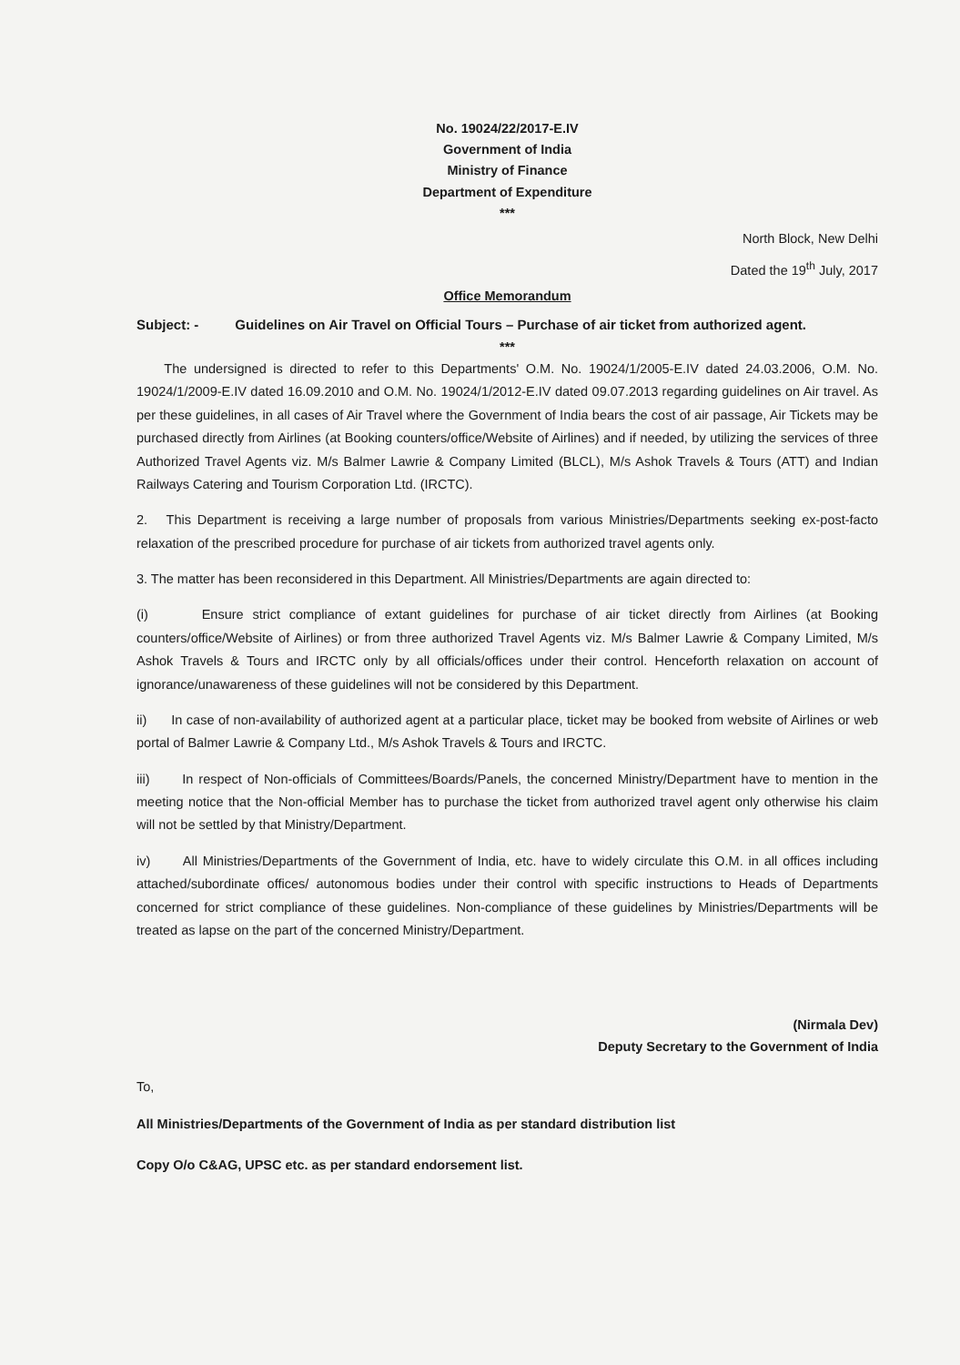No. 19024/22/2017-E.IV
Government of India
Ministry of Finance
Department of Expenditure
***
North Block, New Delhi
Dated the 19<sup>th</sup> July, 2017
Office Memorandum
Subject: - Guidelines on Air Travel on Official Tours – Purchase of air ticket from authorized agent.
***
The undersigned is directed to refer to this Departments' O.M. No. 19024/1/2005-E.IV dated 24.03.2006, O.M. No. 19024/1/2009-E.IV dated 16.09.2010 and O.M. No. 19024/1/2012-E.IV dated 09.07.2013 regarding guidelines on Air travel. As per these guidelines, in all cases of Air Travel where the Government of India bears the cost of air passage, Air Tickets may be purchased directly from Airlines (at Booking counters/office/Website of Airlines) and if needed, by utilizing the services of three Authorized Travel Agents viz. M/s Balmer Lawrie & Company Limited (BLCL), M/s Ashok Travels & Tours (ATT) and Indian Railways Catering and Tourism Corporation Ltd. (IRCTC).
2. This Department is receiving a large number of proposals from various Ministries/Departments seeking ex-post-facto relaxation of the prescribed procedure for purchase of air tickets from authorized travel agents only.
3. The matter has been reconsidered in this Department. All Ministries/Departments are again directed to:
(i) Ensure strict compliance of extant guidelines for purchase of air ticket directly from Airlines (at Booking counters/office/Website of Airlines) or from three authorized Travel Agents viz. M/s Balmer Lawrie & Company Limited, M/s Ashok Travels & Tours and IRCTC only by all officials/offices under their control. Henceforth relaxation on account of ignorance/unawareness of these guidelines will not be considered by this Department.
ii) In case of non-availability of authorized agent at a particular place, ticket may be booked from website of Airlines or web portal of Balmer Lawrie & Company Ltd., M/s Ashok Travels & Tours and IRCTC.
iii) In respect of Non-officials of Committees/Boards/Panels, the concerned Ministry/Department have to mention in the meeting notice that the Non-official Member has to purchase the ticket from authorized travel agent only otherwise his claim will not be settled by that Ministry/Department.
iv) All Ministries/Departments of the Government of India, etc. have to widely circulate this O.M. in all offices including attached/subordinate offices/ autonomous bodies under their control with specific instructions to Heads of Departments concerned for strict compliance of these guidelines. Non-compliance of these guidelines by Ministries/Departments will be treated as lapse on the part of the concerned Ministry/Department.
(Nirmala Dev)
Deputy Secretary to the Government of India
To,
All Ministries/Departments of the Government of India as per standard distribution list
Copy O/o C&AG, UPSC etc. as per standard endorsement list.